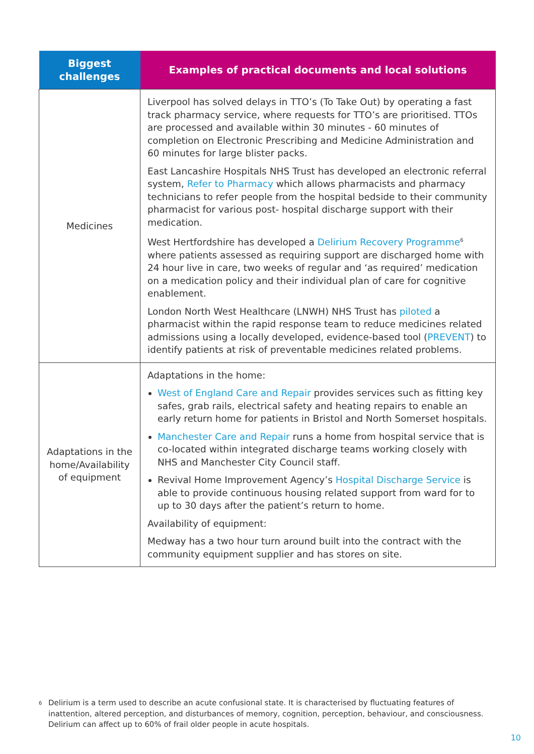| Biggest challenges | Examples of practical documents and local solutions |
| --- | --- |
| Medicines | Liverpool has solved delays in TTO’s (To Take Out) by operating a fast track pharmacy service, where requests for TTO’s are prioritised. TTOs are processed and available within 30 minutes - 60 minutes of completion on Electronic Prescribing and Medicine Administration and 60 minutes for large blister packs. East Lancashire Hospitals NHS Trust has developed an electronic referral system, Refer to Pharmacy which allows pharmacists and pharmacy technicians to refer people from the hospital bedside to their community pharmacist for various post- hospital discharge support with their medication. West Hertfordshire has developed a Delirium Recovery Programme<sup>6</sup> where patients assessed as requiring support are discharged home with 24 hour live in care, two weeks of regular and ‘as required’ medication on a medication policy and their individual plan of care for cognitive enablement. London North West Healthcare (LNWH) NHS Trust has piloted a pharmacist within the rapid response team to reduce medicines related admissions using a locally developed, evidence-based tool ( PREVENT ) to identify patients at risk of preventable medicines related problems. |
| Adaptations in the home/Availability of equipment | Adaptations in the home: West of England Care and Repair provides services such as fitting key safes, grab rails, electrical safety and heating repairs to enable an early return home for patients in Bristol and North Somerset hospitals. Manchester Care and Repair runs a home from hospital service that is co-located within integrated discharge teams working closely with NHS and Manchester City Council staff. Revival Home Improvement Agency’s Hospital Discharge Service is able to provide continuous housing related support from ward for to up to 30 days after the patient’s return to home. Availability of equipment: Medway has a two hour turn around built into the contract with the community equipment supplier and has stores on site. |
<sup>6</sup>
Delirium is a term used to describe an acute confusional state. It is characterised by fluctuating features of inattention, altered perception, and disturbances of memory, cognition, perception, behaviour, and consciousness. Delirium can affect up to 60% of frail older people in acute hospitals.
10